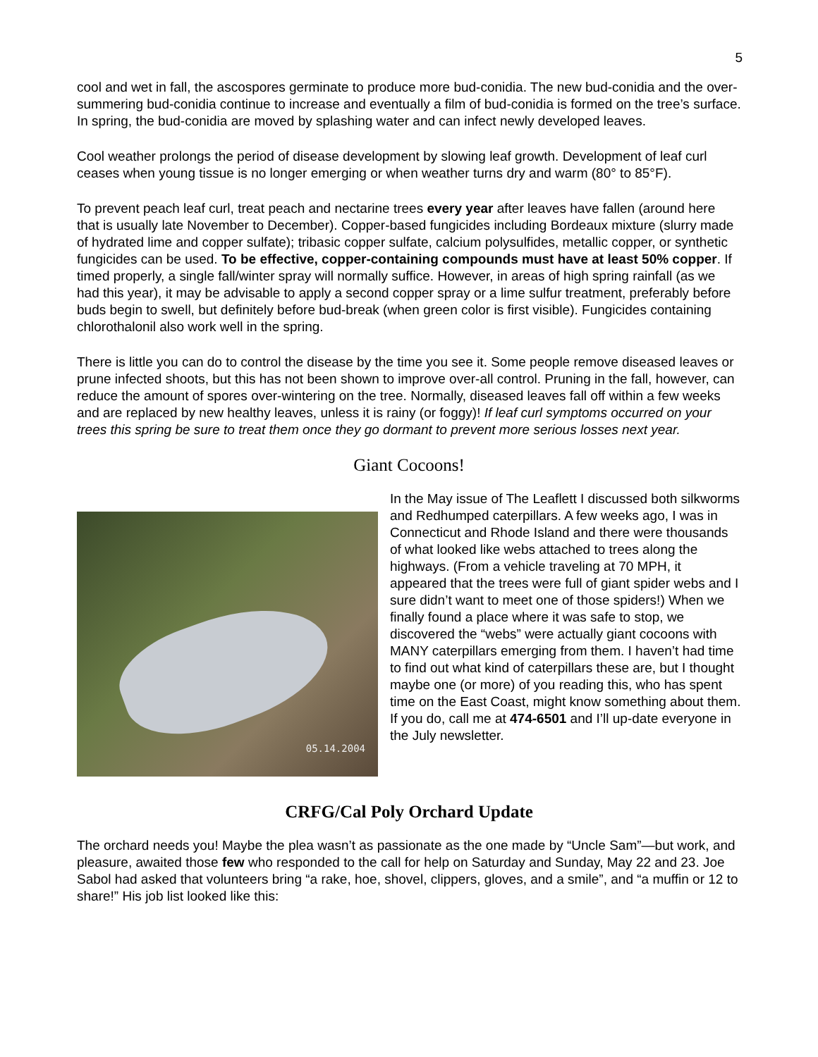5
cool and wet in fall, the ascospores germinate to produce more bud-conidia. The new bud-conidia and the over-summering bud-conidia continue to increase and eventually a film of bud-conidia is formed on the tree’s surface. In spring, the bud-conidia are moved by splashing water and can infect newly developed leaves.
Cool weather prolongs the period of disease development by slowing leaf growth. Development of leaf curl ceases when young tissue is no longer emerging or when weather turns dry and warm (80° to 85°F).
To prevent peach leaf curl, treat peach and nectarine trees every year after leaves have fallen (around here that is usually late November to December). Copper-based fungicides including Bordeaux mixture (slurry made of hydrated lime and copper sulfate); tribasic copper sulfate, calcium polysulfides, metallic copper, or synthetic fungicides can be used. To be effective, copper-containing compounds must have at least 50% copper. If timed properly, a single fall/winter spray will normally suffice. However, in areas of high spring rainfall (as we had this year), it may be advisable to apply a second copper spray or a lime sulfur treatment, preferably before buds begin to swell, but definitely before bud-break (when green color is first visible). Fungicides containing chlorothalonil also work well in the spring.
There is little you can do to control the disease by the time you see it. Some people remove diseased leaves or prune infected shoots, but this has not been shown to improve over-all control. Pruning in the fall, however, can reduce the amount of spores over-wintering on the tree. Normally, diseased leaves fall off within a few weeks and are replaced by new healthy leaves, unless it is rainy (or foggy)! If leaf curl symptoms occurred on your trees this spring be sure to treat them once they go dormant to prevent more serious losses next year.
Giant Cocoons!
05.14.2004
In the May issue of The Leaflett I discussed both silkworms and Redhumped caterpillars. A few weeks ago, I was in Connecticut and Rhode Island and there were thousands of what looked like webs attached to trees along the highways. (From a vehicle traveling at 70 MPH, it appeared that the trees were full of giant spider webs and I sure didn’t want to meet one of those spiders!) When we finally found a place where it was safe to stop, we discovered the “webs” were actually giant cocoons with MANY caterpillars emerging from them. I haven’t had time to find out what kind of caterpillars these are, but I thought maybe one (or more) of you reading this, who has spent time on the East Coast, might know something about them. If you do, call me at 474-6501 and I’ll up-date everyone in the July newsletter.
CRFG/Cal Poly Orchard Update
The orchard needs you! Maybe the plea wasn’t as passionate as the one made by “Uncle Sam”—but work, and pleasure, awaited those few who responded to the call for help on Saturday and Sunday, May 22 and 23. Joe Sabol had asked that volunteers bring “a rake, hoe, shovel, clippers, gloves, and a smile”, and “a muffin or 12 to share!” His job list looked like this: